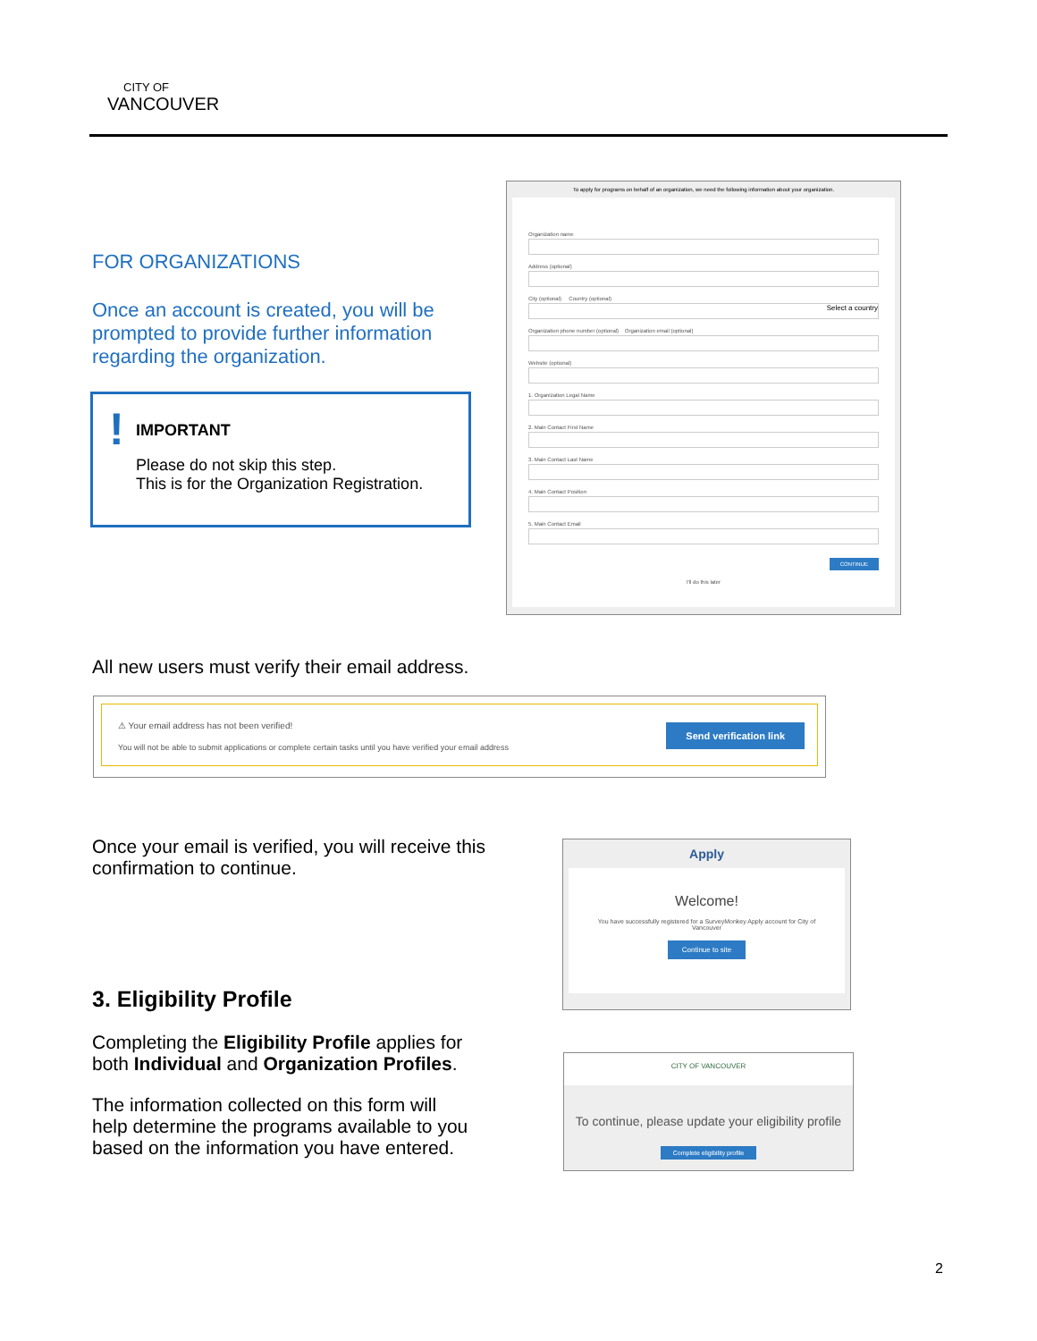CITY OF
VANCOUVER
FOR ORGANIZATIONS
Once an account is created, you will be prompted to provide further information regarding the organization.
!
IMPORTANT
Please do not skip this step.
This is for the Organization Registration.
To apply for programs on behalf of an organization, we need the following information about your organization.
Organization name
Address (optional)
City (optional) Country (optional)
Select a country
Organization phone number (optional) Organization email (optional)
Website (optional)
1. Organization Legal Name
2. Main Contact First Name
3. Main Contact Last Name
4. Main Contact Position
5. Main Contact Email
CONTINUE
I'll do this later
All new users must verify their email address.
⚠ Your email address has not been verified!
You will not be able to submit applications or complete certain tasks until you have verified your email address
Send verification link
Once your email is verified, you will receive this confirmation to continue.
Apply
Welcome!
You have successfully registered for a SurveyMonkey Apply account for City of Vancouver
Continue to site
3. Eligibility Profile
Completing the Eligibility Profile applies for both Individual and Organization Profiles.
The information collected on this form will help determine the programs available to you based on the information you have entered.
CITY OF VANCOUVER
To continue, please update your eligibility profile
Complete eligibility profile
2